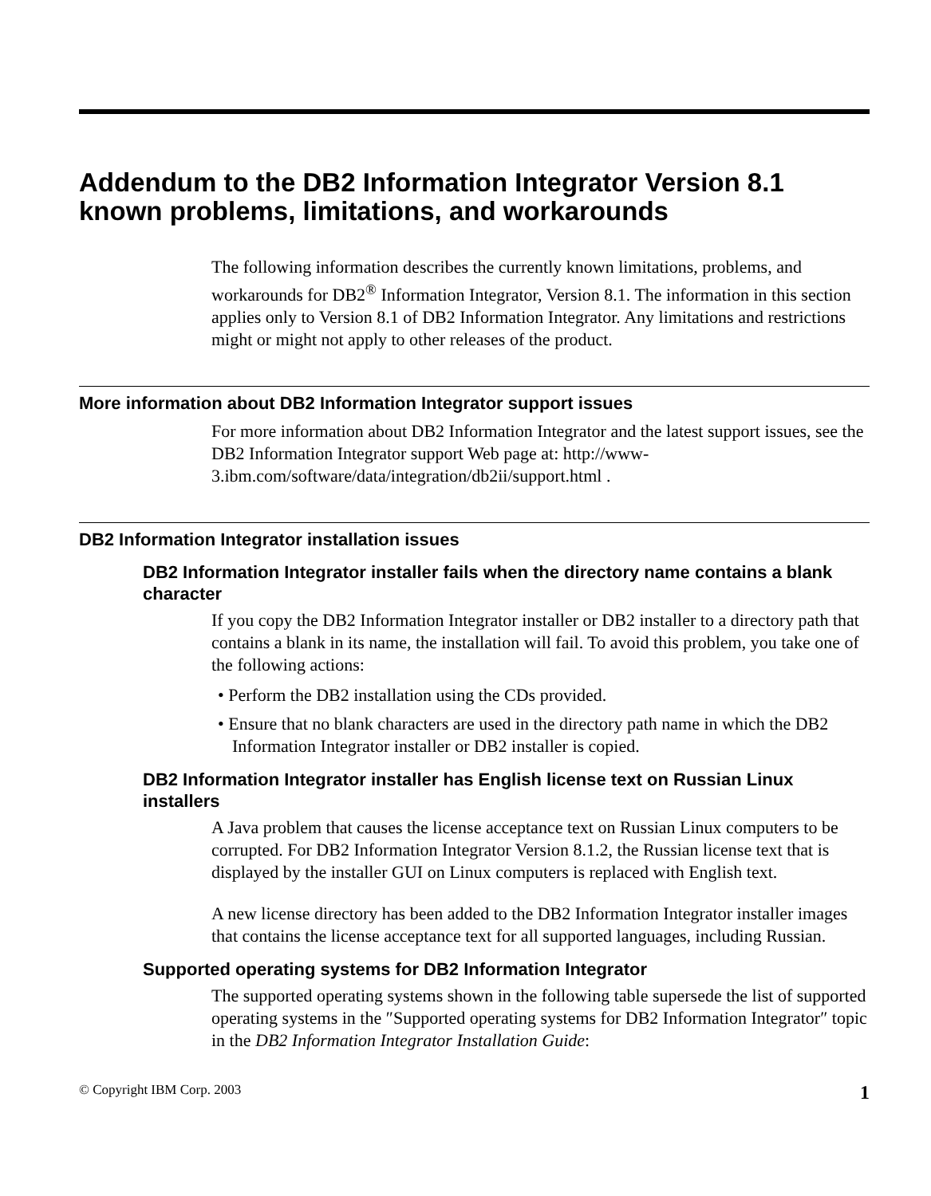Addendum to the DB2 Information Integrator Version 8.1 known problems, limitations, and workarounds
The following information describes the currently known limitations, problems, and workarounds for DB2<sup>®</sup> Information Integrator, Version 8.1. The information in this section applies only to Version 8.1 of DB2 Information Integrator. Any limitations and restrictions might or might not apply to other releases of the product.
More information about DB2 Information Integrator support issues
For more information about DB2 Information Integrator and the latest support issues, see the DB2 Information Integrator support Web page at: http://www-3.ibm.com/software/data/integration/db2ii/support.html .
DB2 Information Integrator installation issues
DB2 Information Integrator installer fails when the directory name contains a blank character
If you copy the DB2 Information Integrator installer or DB2 installer to a directory path that contains a blank in its name, the installation will fail. To avoid this problem, you take one of the following actions:
• Perform the DB2 installation using the CDs provided.
• Ensure that no blank characters are used in the directory path name in which the DB2 Information Integrator installer or DB2 installer is copied.
DB2 Information Integrator installer has English license text on Russian Linux installers
A Java problem that causes the license acceptance text on Russian Linux computers to be corrupted. For DB2 Information Integrator Version 8.1.2, the Russian license text that is displayed by the installer GUI on Linux computers is replaced with English text.
A new license directory has been added to the DB2 Information Integrator installer images that contains the license acceptance text for all supported languages, including Russian.
Supported operating systems for DB2 Information Integrator
The supported operating systems shown in the following table supersede the list of supported operating systems in the ″Supported operating systems for DB2 Information Integrator″ topic in the DB2 Information Integrator Installation Guide:
© Copyright IBM Corp. 2003 1